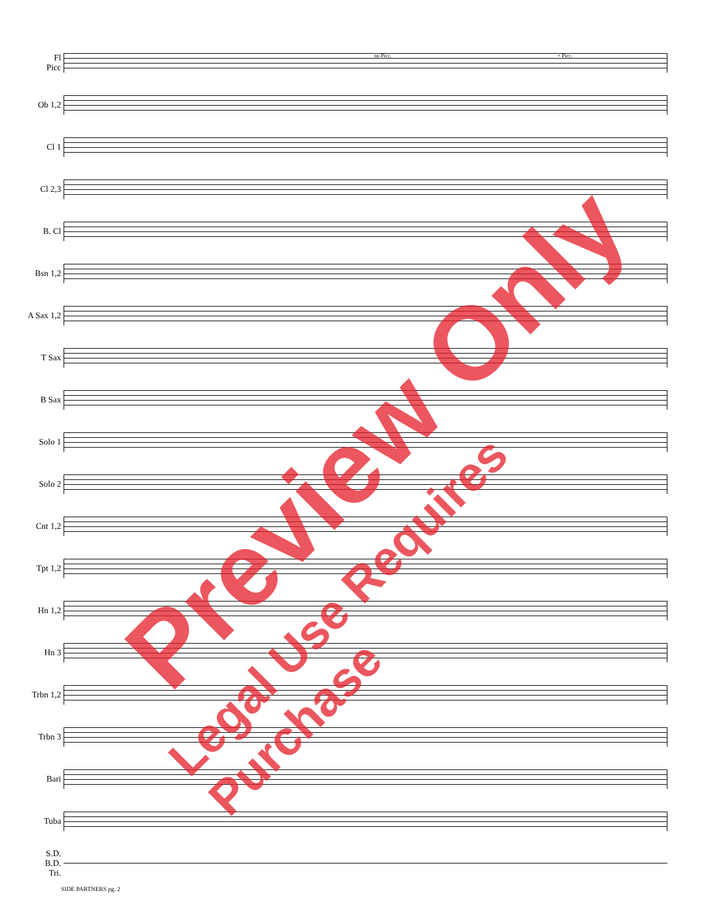no Picc. + Picc.
Fl
Picc
Ob 1,2
Cl 1
Cl 2,3
B. Cl
Bsn 1,2
A Sax 1,2
T Sax
B Sax
Solo 1
Solo 2
Cnt 1,2
Tpt 1,2
Hn 1,2
Hn 3
Trbn 1,2
Trbn 3
Bari
Tuba
S.D.
B.D.
Tri.
SIDE PARTNERS pg. 2
Preview Only
Legal Use Requires Purchase